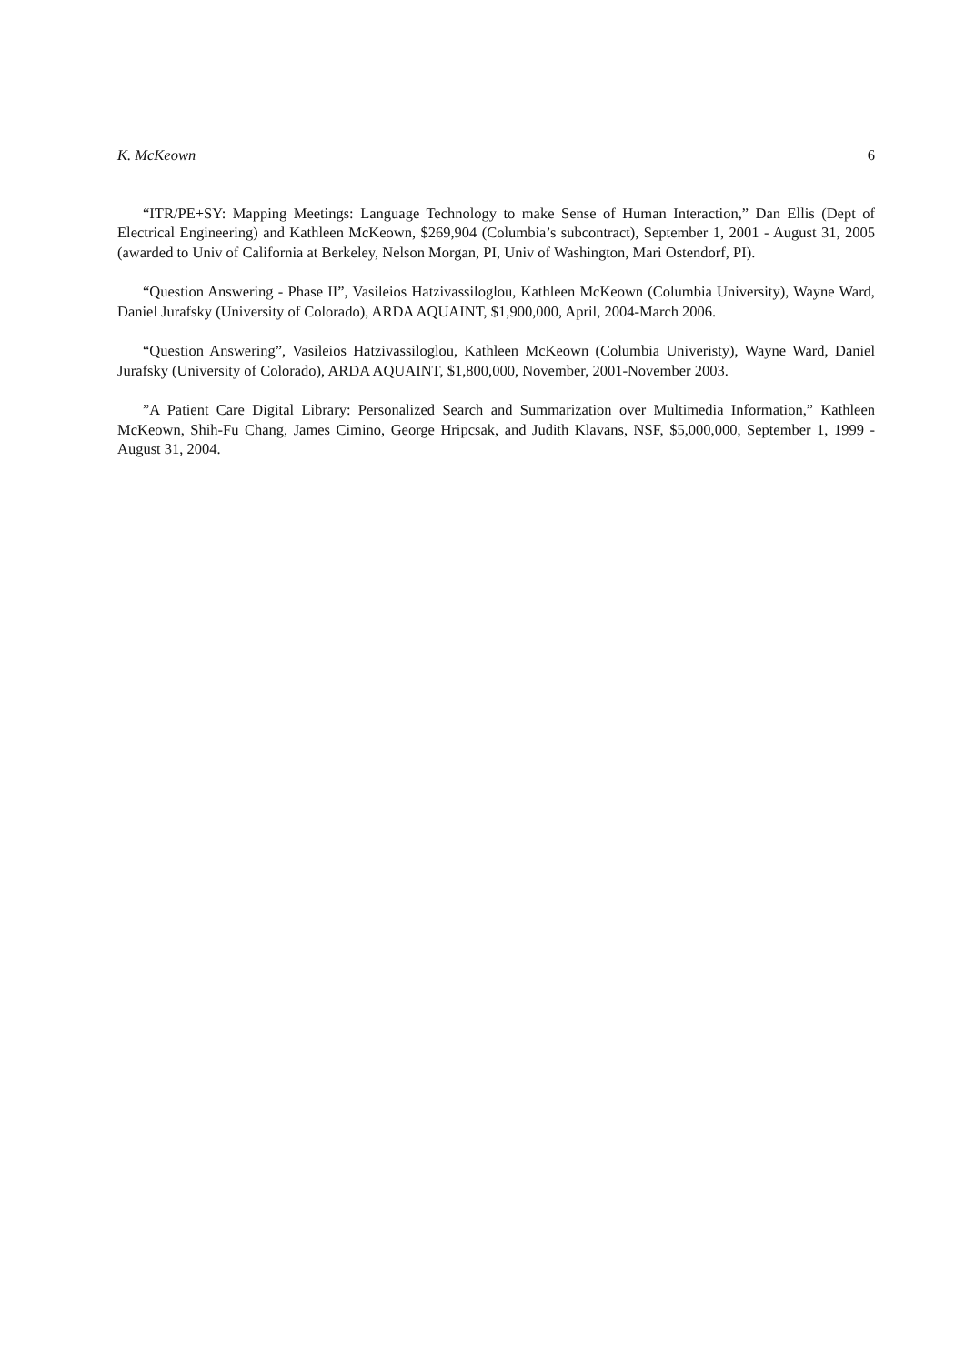K. McKeown 6
“ITR/PE+SY: Mapping Meetings: Language Technology to make Sense of Human Interaction,” Dan Ellis (Dept of Electrical Engineering) and Kathleen McKeown, $269,904 (Columbia’s subcontract), September 1, 2001 - August 31, 2005 (awarded to Univ of California at Berkeley, Nelson Morgan, PI, Univ of Washington, Mari Ostendorf, PI).
“Question Answering - Phase II”, Vasileios Hatzivassiloglou, Kathleen McKeown (Columbia University), Wayne Ward, Daniel Jurafsky (University of Colorado), ARDA AQUAINT, $1,900,000, April, 2004-March 2006.
“Question Answering”, Vasileios Hatzivassiloglou, Kathleen McKeown (Columbia Univeristy), Wayne Ward, Daniel Jurafsky (University of Colorado), ARDA AQUAINT, $1,800,000, November, 2001-November 2003.
”A Patient Care Digital Library: Personalized Search and Summarization over Multimedia Information,” Kathleen McKeown, Shih-Fu Chang, James Cimino, George Hripcsak, and Judith Klavans, NSF, $5,000,000, September 1, 1999 - August 31, 2004.